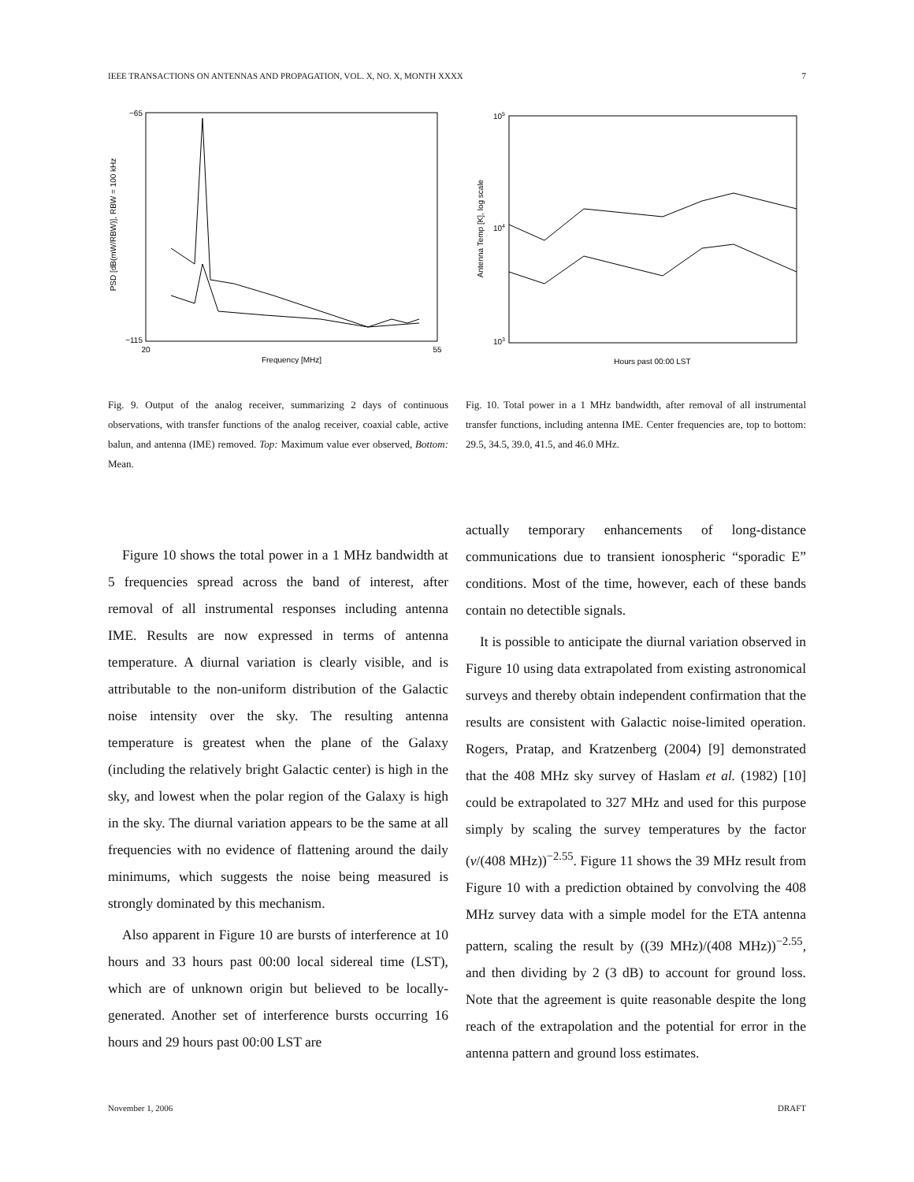IEEE TRANSACTIONS ON ANTENNAS AND PROPAGATION, VOL. X, NO. X, MONTH XXXX 7
−65
−115
20
55
Frequency [MHz]
PSD [dB(mW/RBW)], RBW = 100 kHz
Fig. 9. Output of the analog receiver, summarizing 2 days of continuous observations, with transfer functions of the analog receiver, coaxial cable, active balun, and antenna (IME) removed. Top: Maximum value ever observed, Bottom: Mean.
105
104
103
Hours past 00:00 LST
Antenna Temp [K], log scale
Fig. 10. Total power in a 1 MHz bandwidth, after removal of all instrumental transfer functions, including antenna IME. Center frequencies are, top to bottom: 29.5, 34.5, 39.0, 41.5, and 46.0 MHz.
Figure 10 shows the total power in a 1 MHz bandwidth at 5 frequencies spread across the band of interest, after removal of all instrumental responses including antenna IME. Results are now expressed in terms of antenna temperature. A diurnal variation is clearly visible, and is attributable to the non-uniform distribution of the Galactic noise intensity over the sky. The resulting antenna temperature is greatest when the plane of the Galaxy (including the relatively bright Galactic center) is high in the sky, and lowest when the polar region of the Galaxy is high in the sky. The diurnal variation appears to be the same at all frequencies with no evidence of flattening around the daily minimums, which suggests the noise being measured is strongly dominated by this mechanism.
Also apparent in Figure 10 are bursts of interference at 10 hours and 33 hours past 00:00 local sidereal time (LST), which are of unknown origin but believed to be locally-generated. Another set of interference bursts occurring 16 hours and 29 hours past 00:00 LST are
actually temporary enhancements of long-distance communications due to transient ionospheric “sporadic E” conditions. Most of the time, however, each of these bands contain no detectible signals.
It is possible to anticipate the diurnal variation observed in Figure 10 using data extrapolated from existing astronomical surveys and thereby obtain independent confirmation that the results are consistent with Galactic noise-limited operation. Rogers, Pratap, and Kratzenberg (2004) [9] demonstrated that the 408 MHz sky survey of Haslam et al. (1982) [10] could be extrapolated to 327 MHz and used for this purpose simply by scaling the survey temperatures by the factor (ν/(408 MHz))<sup>−2.55</sup>. Figure 11 shows the 39 MHz result from Figure 10 with a prediction obtained by convolving the 408 MHz survey data with a simple model for the ETA antenna pattern, scaling the result by ((39 MHz)/(408 MHz))<sup>−2.55</sup>, and then dividing by 2 (3 dB) to account for ground loss. Note that the agreement is quite reasonable despite the long reach of the extrapolation and the potential for error in the antenna pattern and ground loss estimates.
November 1, 2006 DRAFT